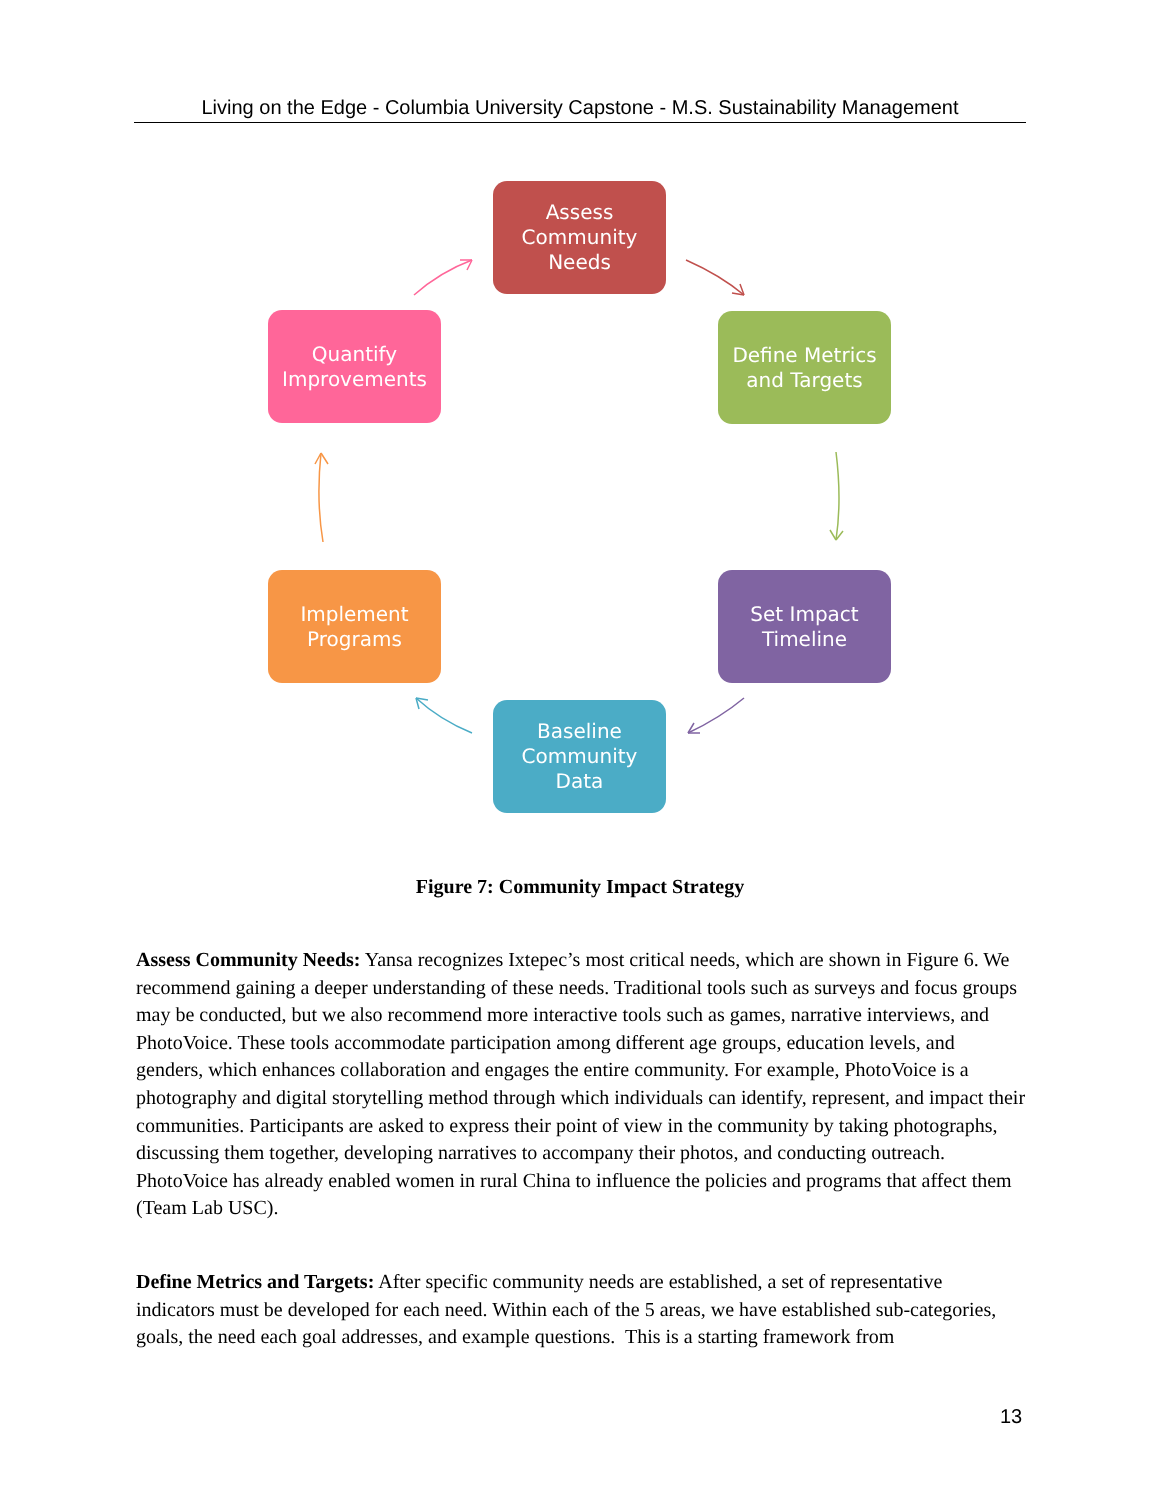Living on the Edge - Columbia University Capstone - M.S. Sustainability Management
Assess
Community
Needs
Quantify
Improvements
Define Metrics
and Targets
Implement
Programs
Set Impact
Timeline
Baseline
Community
Data
Figure 7: Community Impact Strategy
Assess Community Needs: Yansa recognizes Ixtepec’s most critical needs, which are shown in Figure 6. We recommend gaining a deeper understanding of these needs. Traditional tools such as surveys and focus groups may be conducted, but we also recommend more interactive tools such as games, narrative interviews, and PhotoVoice. These tools accommodate participation among different age groups, education levels, and genders, which enhances collaboration and engages the entire community. For example, PhotoVoice is a photography and digital storytelling method through which individuals can identify, represent, and impact their communities. Participants are asked to express their point of view in the community by taking photographs, discussing them together, developing narratives to accompany their photos, and conducting outreach. PhotoVoice has already enabled women in rural China to influence the policies and programs that affect them (Team Lab USC).
Define Metrics and Targets: After specific community needs are established, a set of representative indicators must be developed for each need. Within each of the 5 areas, we have established sub-categories, goals, the need each goal addresses, and example questions. This is a starting framework from
13